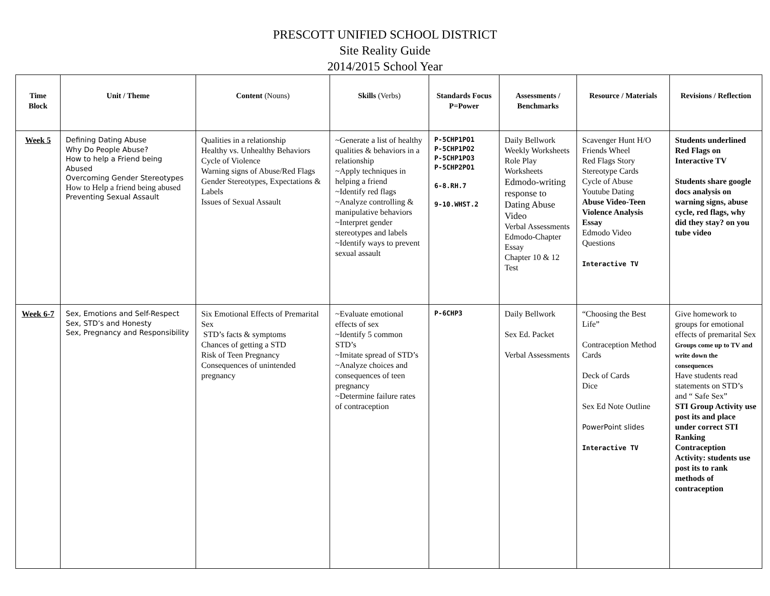PRESCOTT UNIFIED SCHOOL DISTRICT
Site Reality Guide
2014/2015 School Year
| Time Block | Unit / Theme | Content (Nouns) | Skills (Verbs) | Standards Focus P=Power | Assessments / Benchmarks | Resource / Materials | Revisions / Reflection |
| --- | --- | --- | --- | --- | --- | --- | --- |
| Week 5 | Defining Dating Abuse Why Do People Abuse? How to help a Friend being Abused Overcoming Gender Stereotypes How to Help a friend being abused Preventing Sexual Assault | Qualities in a relationship Healthy vs. Unhealthy Behaviors Cycle of Violence Warning signs of Abuse/Red Flags Gender Stereotypes, Expectations & Labels Issues of Sexual Assault | ~Generate a list of healthy qualities & behaviors in a relationship ~Apply techniques in helping a friend ~Identify red flags ~Analyze controlling & manipulative behaviors ~Interpret gender stereotypes and labels ~Identify ways to prevent sexual assault | P-5CHP1PO1 P-5CHP1PO2 P-5CHP1PO3 P-5CHP2PO1 6-8.RH.7 9-10.WHST.2 | Daily Bellwork Weekly Worksheets Role Play Worksheets Edmodo-writing response to Dating Abuse Video Verbal Assessments Edmodo-Chapter Essay Chapter 10 & 12 Test | Scavenger Hunt H/O Friends Wheel Red Flags Story Stereotype Cards Cycle of Abuse Youtube Dating Abuse Video-Teen Violence Analysis Essay Edmodo Video Questions Interactive TV | Students underlined Red Flags on Interactive TV Students share google docs analysis on warning signs, abuse cycle, red flags, why did they stay? on you tube video |
| Week 6-7 | Sex, Emotions and Self-Respect Sex, STD’s and Honesty Sex, Pregnancy and Responsibility | Six Emotional Effects of Premarital Sex STD’s facts & symptoms Chances of getting a STD Risk of Teen Pregnancy Consequences of unintended pregnancy | ~Evaluate emotional effects of sex ~Identify 5 common STD’s ~Imitate spread of STD’s ~Analyze choices and consequences of teen pregnancy ~Determine failure rates of contraception | P-6CHP3 | Daily Bellwork Sex Ed. Packet Verbal Assessments | “Choosing the Best Life” Contraception Method Cards Deck of Cards Dice Sex Ed Note Outline PowerPoint slides Interactive TV | Give homework to groups for emotional effects of premarital Sex Groups come up to TV and write down the consequences Have students read statements on STD’s and “ Safe Sex” STI Group Activity use post its and place under correct STI Ranking Contraception Activity: students use post its to rank methods of contraception |